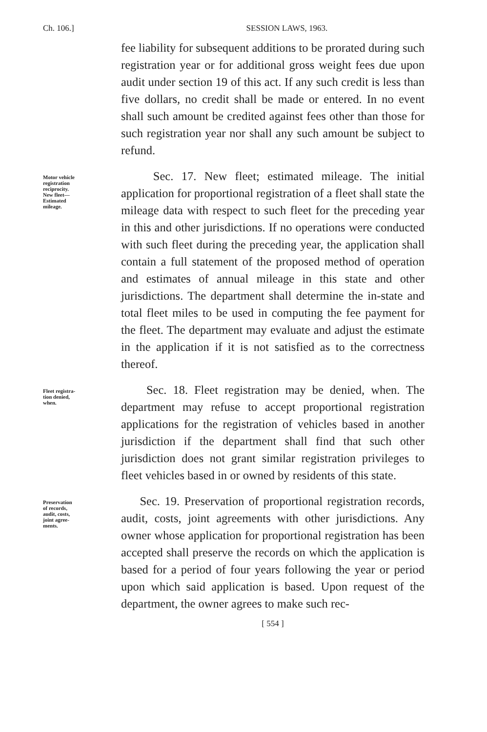Ch. 106.] SESSION LAWS, 1963.
fee liability for subsequent additions to be prorated during such registration year or for additional gross weight fees due upon audit under section 19 of this act. If any such credit is less than five dollars, no credit shall be made or entered. In no event shall such amount be credited against fees other than those for such registration year nor shall any such amount be subject to refund.
Motor vehicle
registration
reciprocity.
New fleet—
Estimated
mileage.
Sec. 17. New fleet; estimated mileage. The initial application for proportional registration of a fleet shall state the mileage data with respect to such fleet for the preceding year in this and other jurisdictions. If no operations were conducted with such fleet during the preceding year, the application shall contain a full statement of the proposed method of operation and estimates of annual mileage in this state and other jurisdictions. The department shall determine the in-state and total fleet miles to be used in computing the fee payment for the fleet. The department may evaluate and adjust the estimate in the application if it is not satisfied as to the correctness thereof.
Fleet registra-
tion denied,
when.
Sec. 18. Fleet registration may be denied, when. The department may refuse to accept proportional registration applications for the registration of vehicles based in another jurisdiction if the department shall find that such other jurisdiction does not grant similar registration privileges to fleet vehicles based in or owned by residents of this state.
Preservation
of records,
audit, costs,
joint agree-
ments.
Sec. 19. Preservation of proportional registration records, audit, costs, joint agreements with other jurisdictions. Any owner whose application for proportional registration has been accepted shall preserve the records on which the application is based for a period of four years following the year or period upon which said application is based. Upon request of the department, the owner agrees to make such rec-
[ 554 ]